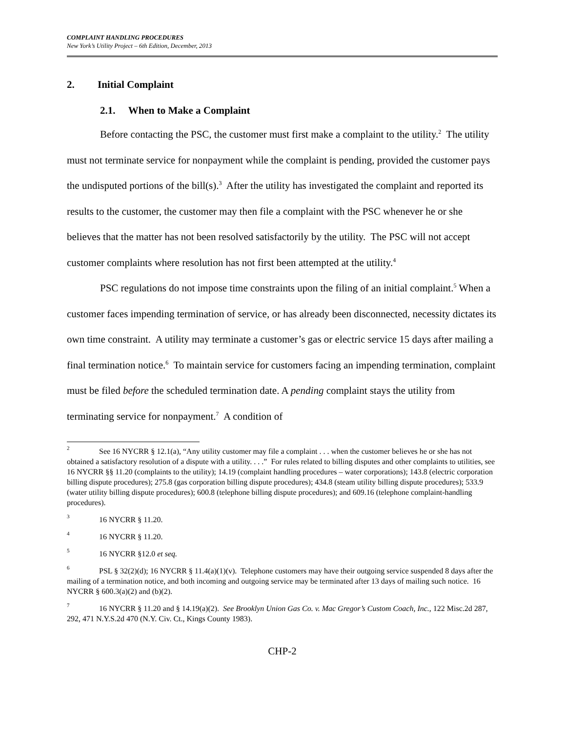COMPLAINT HANDLING PROCEDURES
New York’s Utility Project – 6th Edition, December, 2013
2. Initial Complaint
2.1. When to Make a Complaint
Before contacting the PSC, the customer must first make a complaint to the utility.<sup>2</sup> The utility must not terminate service for nonpayment while the complaint is pending, provided the customer pays the undisputed portions of the bill(s).<sup>3</sup> After the utility has investigated the complaint and reported its results to the customer, the customer may then file a complaint with the PSC whenever he or she believes that the matter has not been resolved satisfactorily by the utility. The PSC will not accept customer complaints where resolution has not first been attempted at the utility.<sup>4</sup>
PSC regulations do not impose time constraints upon the filing of an initial complaint.<sup>5</sup> When a customer faces impending termination of service, or has already been disconnected, necessity dictates its own time constraint. A utility may terminate a customer’s gas or electric service 15 days after mailing a final termination notice.<sup>6</sup> To maintain service for customers facing an impending termination, complaint must be filed before the scheduled termination date. A pending complaint stays the utility from terminating service for nonpayment.<sup>7</sup> A condition of
<sup>2</sup> See 16 NYCRR § 12.1(a), “Any utility customer may file a complaint . . . when the customer believes he or she has not obtained a satisfactory resolution of a dispute with a utility. . . .” For rules related to billing disputes and other complaints to utilities, see 16 NYCRR §§ 11.20 (complaints to the utility); 14.19 (complaint handling procedures – water corporations); 143.8 (electric corporation billing dispute procedures); 275.8 (gas corporation billing dispute procedures); 434.8 (steam utility billing dispute procedures); 533.9 (water utility billing dispute procedures); 600.8 (telephone billing dispute procedures); and 609.16 (telephone complaint-handling procedures).
<sup>3</sup> 16 NYCRR § 11.20.
<sup>4</sup> 16 NYCRR § 11.20.
<sup>5</sup> 16 NYCRR §12.0 et seq.
<sup>6</sup> PSL § 32(2)(d); 16 NYCRR § 11.4(a)(1)(v). Telephone customers may have their outgoing service suspended 8 days after the mailing of a termination notice, and both incoming and outgoing service may be terminated after 13 days of mailing such notice. 16 NYCRR § 600.3(a)(2) and (b)(2).
<sup>7</sup> 16 NYCRR § 11.20 and § 14.19(a)(2). See Brooklyn Union Gas Co. v. Mac Gregor’s Custom Coach, Inc., 122 Misc.2d 287, 292, 471 N.Y.S.2d 470 (N.Y. Civ. Ct., Kings County 1983).
CHP-2